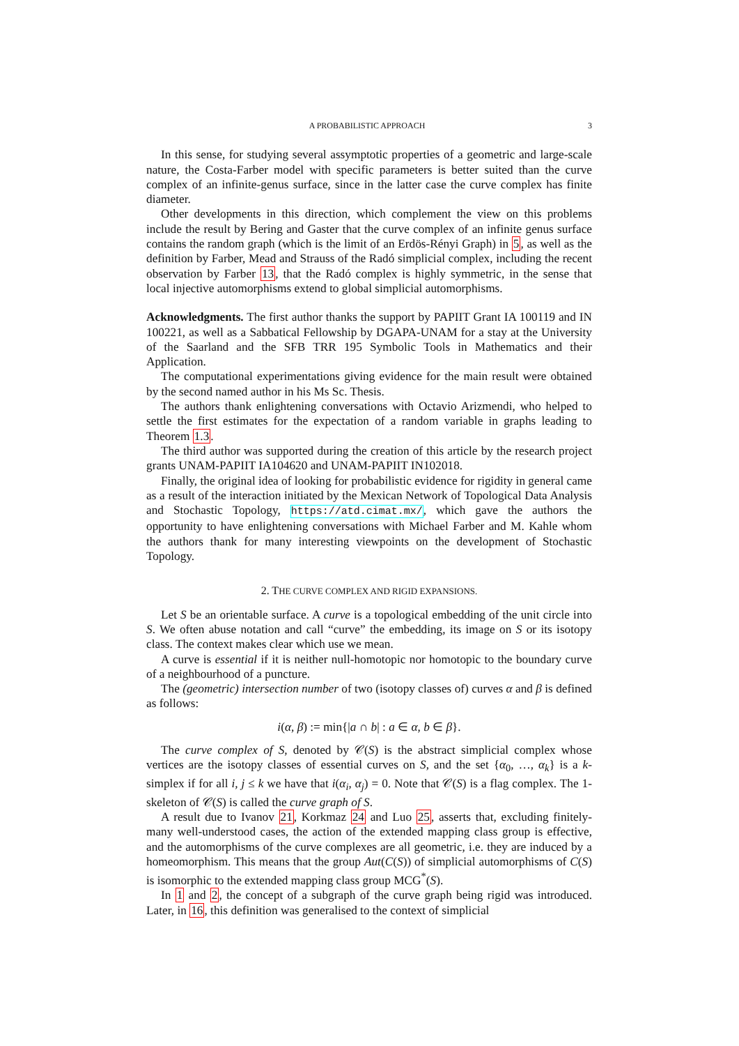A PROBABILISTIC APPROACH 3
In this sense, for studying several assymptotic properties of a geometric and large-scale nature, the Costa-Farber model with specific parameters is better suited than the curve complex of an infinite-genus surface, since in the latter case the curve complex has finite diameter.
Other developments in this direction, which complement the view on this problems include the result by Bering and Gaster that the curve complex of an infinite genus surface contains the random graph (which is the limit of an Erdös-Rényi Graph) in 5, as well as the definition by Farber, Mead and Strauss of the Radó simplicial complex, including the recent observation by Farber 13, that the Radó complex is highly symmetric, in the sense that local injective automorphisms extend to global simplicial automorphisms.
Acknowledgments. The first author thanks the support by PAPIIT Grant IA 100119 and IN 100221, as well as a Sabbatical Fellowship by DGAPA-UNAM for a stay at the University of the Saarland and the SFB TRR 195 Symbolic Tools in Mathematics and their Application.
The computational experimentations giving evidence for the main result were obtained by the second named author in his Ms Sc. Thesis.
The authors thank enlightening conversations with Octavio Arizmendi, who helped to settle the first estimates for the expectation of a random variable in graphs leading to Theorem 1.3.
The third author was supported during the creation of this article by the research project grants UNAM-PAPIIT IA104620 and UNAM-PAPIIT IN102018.
Finally, the original idea of looking for probabilistic evidence for rigidity in general came as a result of the interaction initiated by the Mexican Network of Topological Data Analysis and Stochastic Topology, https://atd.cimat.mx/, which gave the authors the opportunity to have enlightening conversations with Michael Farber and M. Kahle whom the authors thank for many interesting viewpoints on the development of Stochastic Topology.
2. THE CURVE COMPLEX AND RIGID EXPANSIONS.
Let S be an orientable surface. A curve is a topological embedding of the unit circle into S. We often abuse notation and call “curve” the embedding, its image on S or its isotopy class. The context makes clear which use we mean.
A curve is essential if it is neither null-homotopic nor homotopic to the boundary curve of a neighbourhood of a puncture.
The (geometric) intersection number of two (isotopy classes of) curves α and β is defined as follows:
i(α, β) := min{|a ∩ b| : a ∈ α, b ∈ β}.
The curve complex of S, denoted by 𝒞(S) is the abstract simplicial complex whose vertices are the isotopy classes of essential curves on S, and the set {α<sub>0</sub>, …, α<sub>k</sub>} is a k-simplex if for all i, j ≤ k we have that i(α<sub>i</sub>, α<sub>j</sub>) = 0. Note that 𝒞(S) is a flag complex. The 1-skeleton of 𝒞(S) is called the curve graph of S.
A result due to Ivanov 21, Korkmaz 24 and Luo 25, asserts that, excluding finitely-many well-understood cases, the action of the extended mapping class group is effective, and the automorphisms of the curve complexes are all geometric, i.e. they are induced by a homeomorphism. This means that the group Aut(C(S)) of simplicial automorphisms of C(S) is isomorphic to the extended mapping class group MCG<sup>*</sup>(S).
In 1 and 2, the concept of a subgraph of the curve graph being rigid was introduced. Later, in 16, this definition was generalised to the context of simplicial